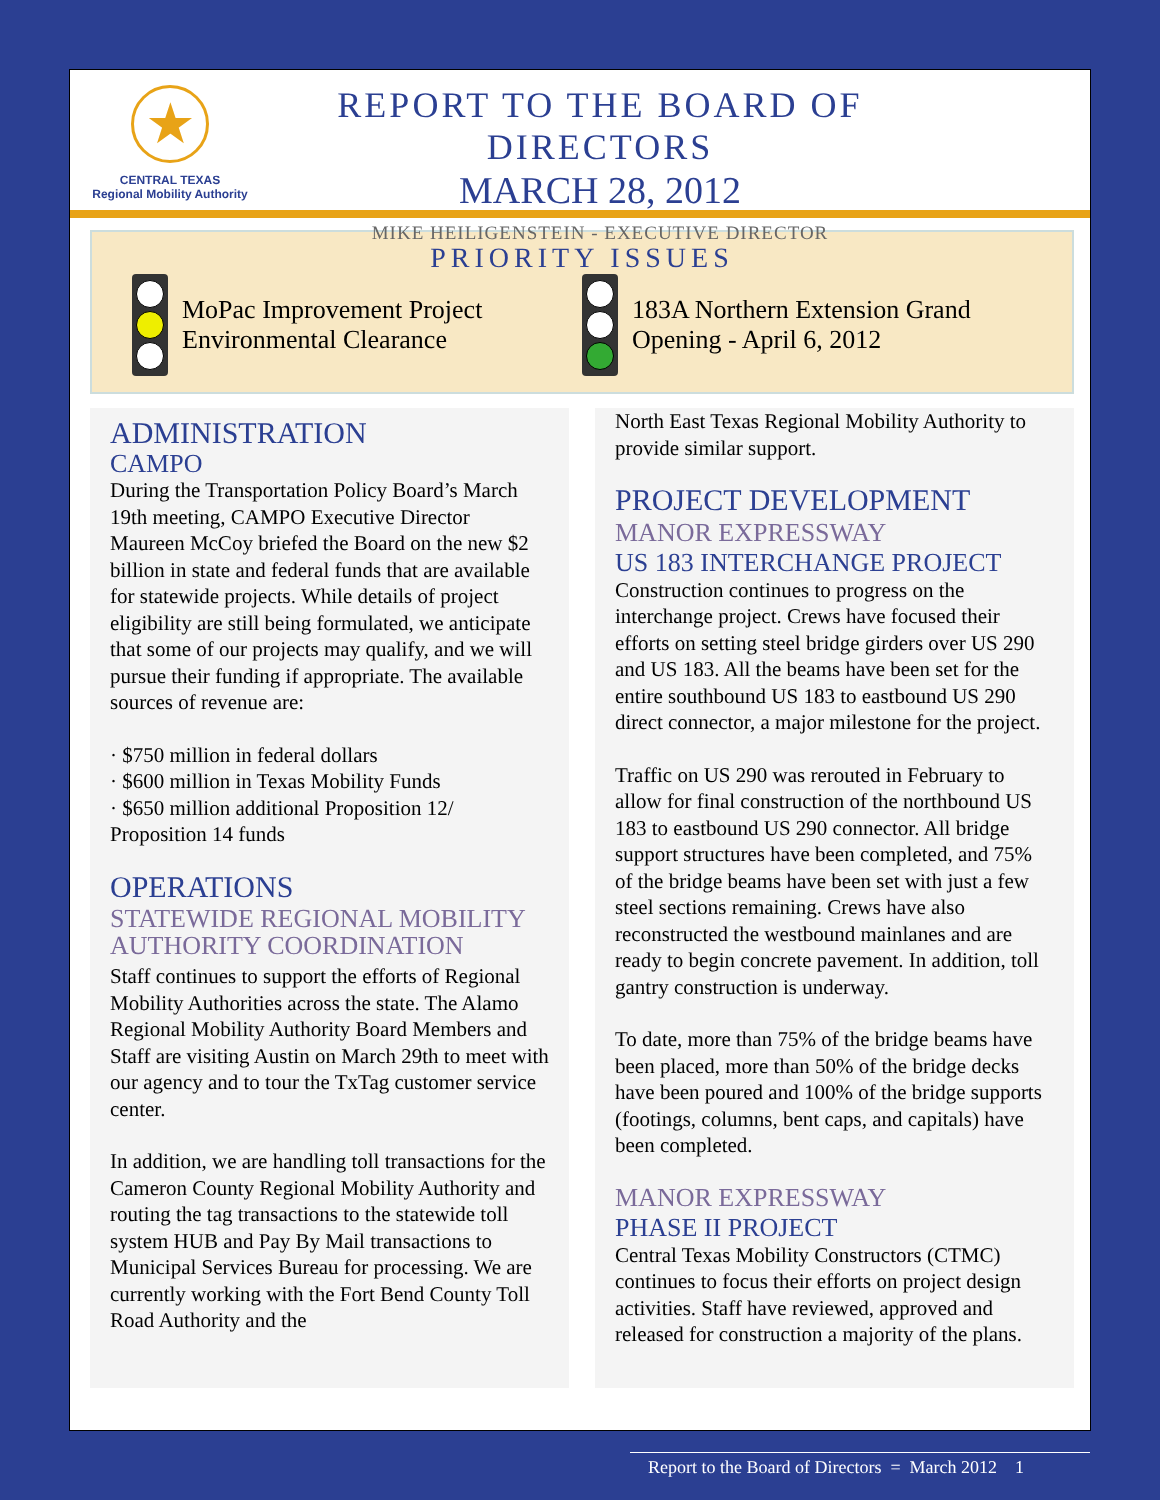★
CENTRAL TEXAS
Regional Mobility Authority
REPORT TO THE BOARD OF DIRECTORS
MARCH 28, 2012
MIKE HEILIGENSTEIN - EXECUTIVE DIRECTOR
PRIORITY ISSUES
MoPac Improvement Project
Environmental Clearance
183A Northern Extension Grand
Opening - April 6, 2012
ADMINISTRATION
CAMPO
During the Transportation Policy Board’s March 19th meeting, CAMPO Executive Director Maureen McCoy briefed the Board on the new $2 billion in state and federal funds that are available for statewide projects. While details of project eligibility are still being formulated, we anticipate that some of our projects may qualify, and we will pursue their funding if appropriate. The available sources of revenue are:
· $750 million in federal dollars
· $600 million in Texas Mobility Funds
· $650 million additional Proposition 12/ Proposition 14 funds
OPERATIONS
STATEWIDE REGIONAL MOBILITY AUTHORITY COORDINATION
Staff continues to support the efforts of Regional Mobility Authorities across the state. The Alamo Regional Mobility Authority Board Members and Staff are visiting Austin on March 29th to meet with our agency and to tour the TxTag customer service center.
In addition, we are handling toll transactions for the Cameron County Regional Mobility Authority and routing the tag transactions to the statewide toll system HUB and Pay By Mail transactions to Municipal Services Bureau for processing. We are currently working with the Fort Bend County Toll Road Authority and the
North East Texas Regional Mobility Authority to provide similar support.
PROJECT DEVELOPMENT
MANOR EXPRESSWAY
US 183 INTERCHANGE PROJECT
Construction continues to progress on the interchange project. Crews have focused their efforts on setting steel bridge girders over US 290 and US 183. All the beams have been set for the entire southbound US 183 to eastbound US 290 direct connector, a major milestone for the project.
Traffic on US 290 was rerouted in February to allow for final construction of the northbound US 183 to eastbound US 290 connector. All bridge support structures have been completed, and 75% of the bridge beams have been set with just a few steel sections remaining. Crews have also reconstructed the westbound mainlanes and are ready to begin concrete pavement. In addition, toll gantry construction is underway.
To date, more than 75% of the bridge beams have been placed, more than 50% of the bridge decks have been poured and 100% of the bridge supports (footings, columns, bent caps, and capitals) have been completed.
MANOR EXPRESSWAY
PHASE II PROJECT
Central Texas Mobility Constructors (CTMC) continues to focus their efforts on project design activities. Staff have reviewed, approved and released for construction a majority of the plans.
Report to the Board of Directors = March 2012 1